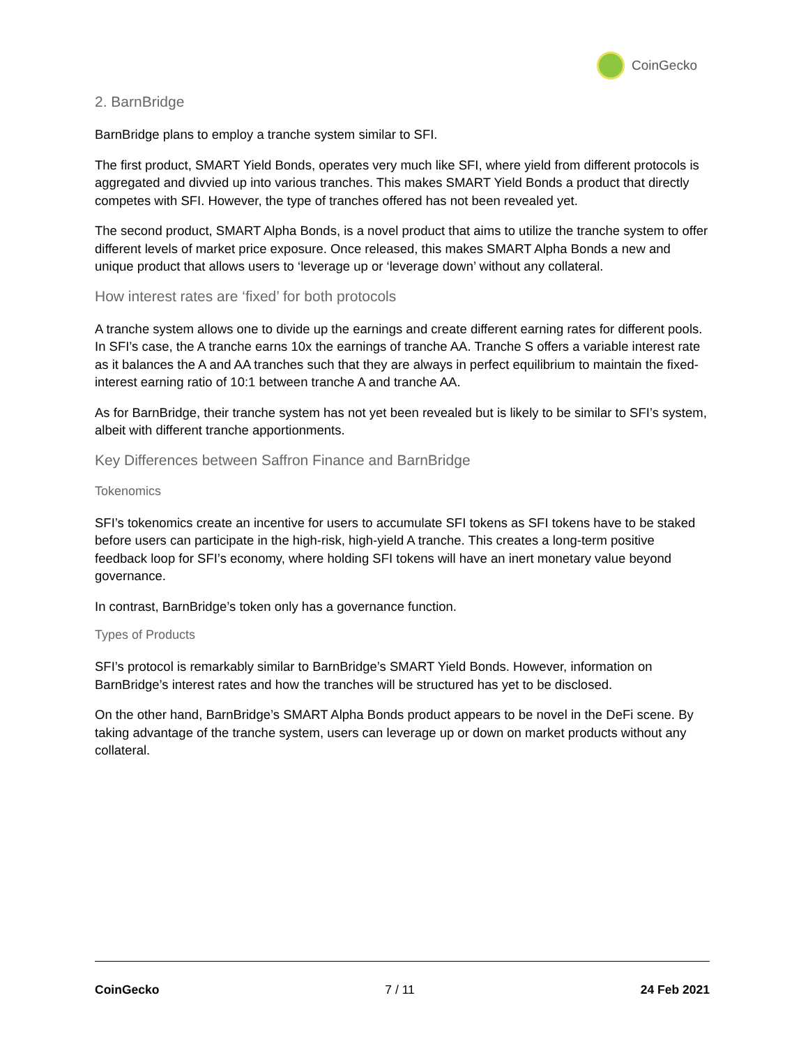CoinGecko
2. BarnBridge
BarnBridge plans to employ a tranche system similar to SFI.
The first product, SMART Yield Bonds, operates very much like SFI, where yield from different protocols is aggregated and divvied up into various tranches. This makes SMART Yield Bonds a product that directly competes with SFI. However, the type of tranches offered has not been revealed yet.
The second product, SMART Alpha Bonds, is a novel product that aims to utilize the tranche system to offer different levels of market price exposure. Once released, this makes SMART Alpha Bonds a new and unique product that allows users to ‘leverage up or ‘leverage down’ without any collateral.
How interest rates are ‘fixed’ for both protocols
A tranche system allows one to divide up the earnings and create different earning rates for different pools. In SFI’s case, the A tranche earns 10x the earnings of tranche AA. Tranche S offers a variable interest rate as it balances the A and AA tranches such that they are always in perfect equilibrium to maintain the fixed-interest earning ratio of 10:1 between tranche A and tranche AA.
As for BarnBridge, their tranche system has not yet been revealed but is likely to be similar to SFI’s system, albeit with different tranche apportionments.
Key Differences between Saffron Finance and BarnBridge
Tokenomics
SFI’s tokenomics create an incentive for users to accumulate SFI tokens as SFI tokens have to be staked before users can participate in the high-risk, high-yield A tranche. This creates a long-term positive feedback loop for SFI’s economy, where holding SFI tokens will have an inert monetary value beyond governance.
In contrast, BarnBridge’s token only has a governance function.
Types of Products
SFI’s protocol is remarkably similar to BarnBridge’s SMART Yield Bonds. However, information on BarnBridge’s interest rates and how the tranches will be structured has yet to be disclosed.
On the other hand, BarnBridge’s SMART Alpha Bonds product appears to be novel in the DeFi scene. By taking advantage of the tranche system, users can leverage up or down on market products without any collateral.
CoinGecko 7 / 11 24 Feb 2021